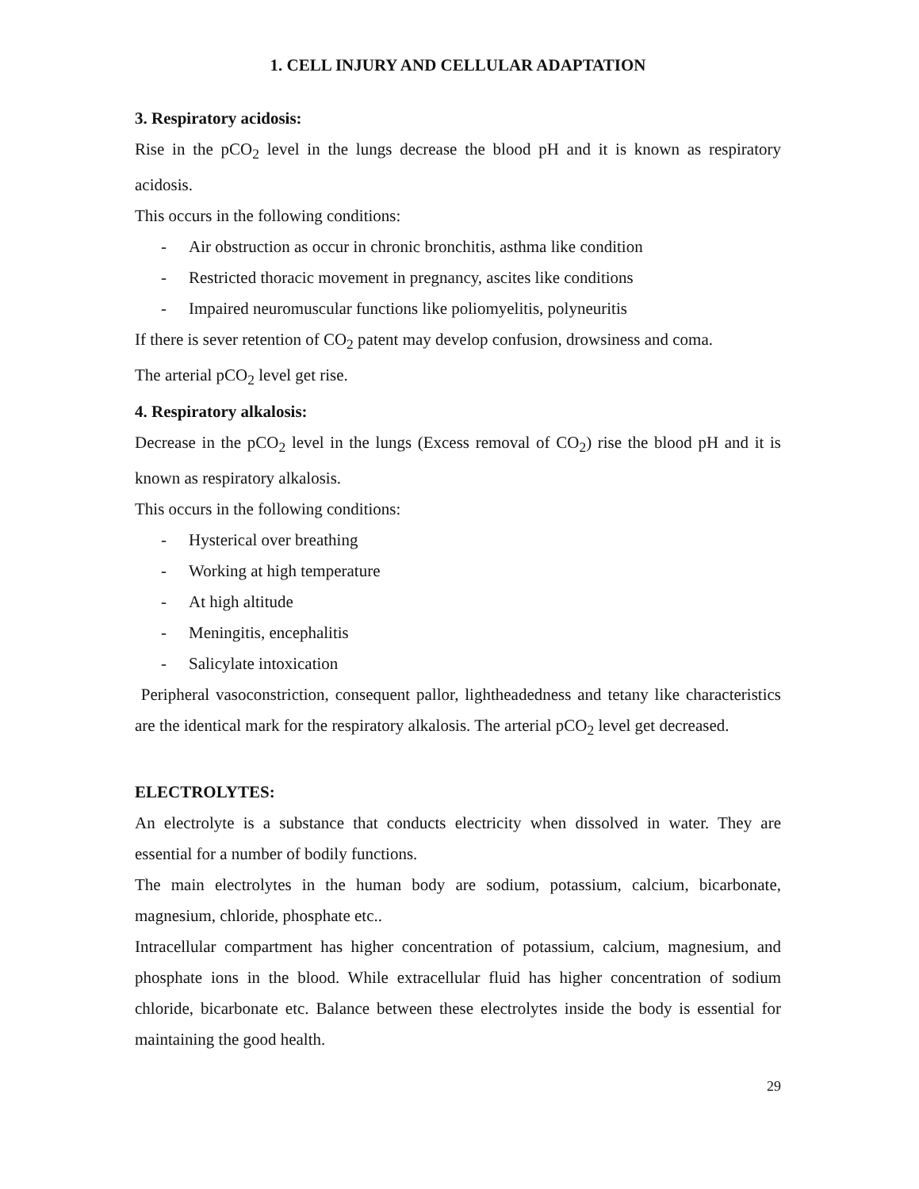1. CELL INJURY AND CELLULAR ADAPTATION
3. Respiratory acidosis:
Rise in the pCO<sub>2</sub> level in the lungs decrease the blood pH and it is known as respiratory acidosis.
This occurs in the following conditions:
- Air obstruction as occur in chronic bronchitis, asthma like condition
- Restricted thoracic movement in pregnancy, ascites like conditions
- Impaired neuromuscular functions like poliomyelitis, polyneuritis
If there is sever retention of CO<sub>2</sub> patent may develop confusion, drowsiness and coma.
The arterial pCO<sub>2</sub> level get rise.
4. Respiratory alkalosis:
Decrease in the pCO<sub>2</sub> level in the lungs (Excess removal of CO<sub>2</sub>) rise the blood pH and it is known as respiratory alkalosis.
This occurs in the following conditions:
- Hysterical over breathing
- Working at high temperature
- At high altitude
- Meningitis, encephalitis
- Salicylate intoxication
Peripheral vasoconstriction, consequent pallor, lightheadedness and tetany like characteristics are the identical mark for the respiratory alkalosis. The arterial pCO<sub>2</sub> level get decreased.
ELECTROLYTES:
An electrolyte is a substance that conducts electricity when dissolved in water. They are essential for a number of bodily functions.
The main electrolytes in the human body are sodium, potassium, calcium, bicarbonate, magnesium, chloride, phosphate etc..
Intracellular compartment has higher concentration of potassium, calcium, magnesium, and phosphate ions in the blood. While extracellular fluid has higher concentration of sodium chloride, bicarbonate etc. Balance between these electrolytes inside the body is essential for maintaining the good health.
29